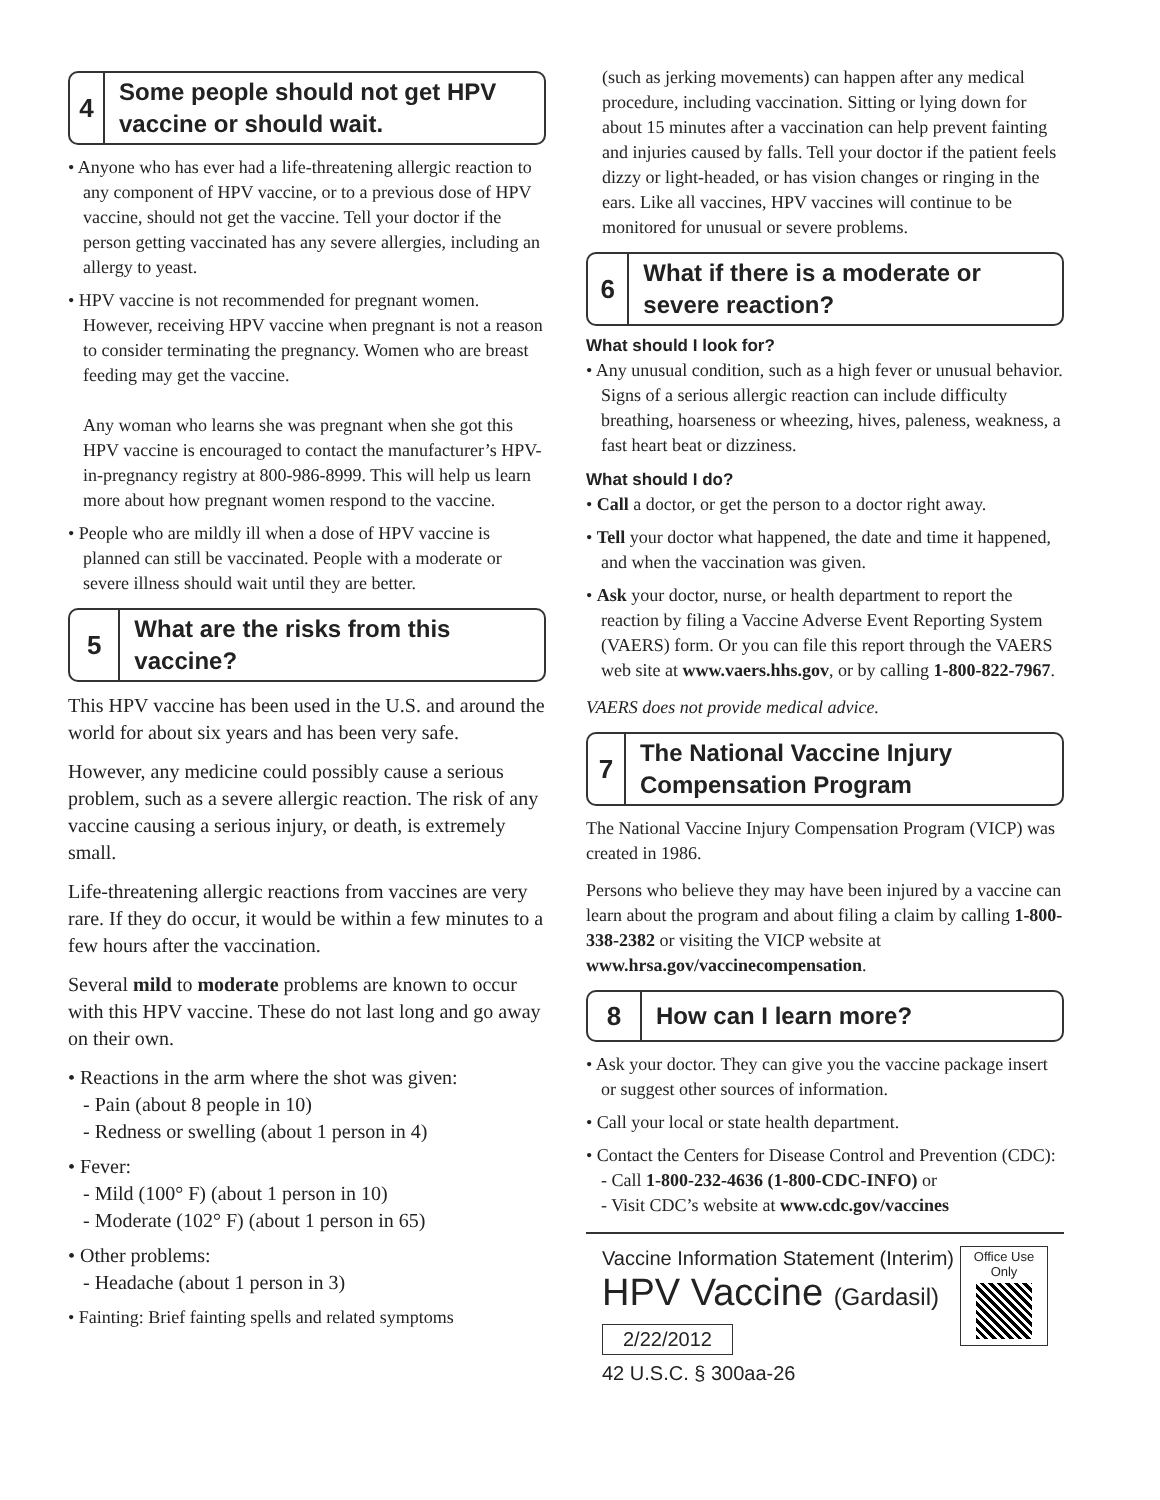4
Some people should not get HPV vaccine or should wait.
• Anyone who has ever had a life-threatening allergic reaction to any component of HPV vaccine, or to a previous dose of HPV vaccine, should not get the vaccine. Tell your doctor if the person getting vaccinated has any severe allergies, including an allergy to yeast.
• HPV vaccine is not recommended for pregnant women. However, receiving HPV vaccine when pregnant is not a reason to consider terminating the pregnancy. Women who are breast feeding may get the vaccine.
Any woman who learns she was pregnant when she got this HPV vaccine is encouraged to contact the manufacturer’s HPV-in-pregnancy registry at 800-986-8999. This will help us learn more about how pregnant women respond to the vaccine.
• People who are mildly ill when a dose of HPV vaccine is planned can still be vaccinated. People with a moderate or severe illness should wait until they are better.
5
What are the risks from this vaccine?
This HPV vaccine has been used in the U.S. and around the world for about six years and has been very safe.
However, any medicine could possibly cause a serious problem, such as a severe allergic reaction. The risk of any vaccine causing a serious injury, or death, is extremely small.
Life-threatening allergic reactions from vaccines are very rare. If they do occur, it would be within a few minutes to a few hours after the vaccination.
Several mild to moderate problems are known to occur with this HPV vaccine. These do not last long and go away on their own.
• Reactions in the arm where the shot was given:
- Pain (about 8 people in 10)
- Redness or swelling (about 1 person in 4)
• Fever:
- Mild (100° F) (about 1 person in 10)
- Moderate (102° F) (about 1 person in 65)
• Other problems:
- Headache (about 1 person in 3)
• Fainting: Brief fainting spells and related symptoms
(such as jerking movements) can happen after any medical procedure, including vaccination. Sitting or lying down for about 15 minutes after a vaccination can help prevent fainting and injuries caused by falls. Tell your doctor if the patient feels dizzy or light-headed, or has vision changes or ringing in the ears. Like all vaccines, HPV vaccines will continue to be monitored for unusual or severe problems.
6
What if there is a moderate or severe reaction?
What should I look for?
• Any unusual condition, such as a high fever or unusual behavior. Signs of a serious allergic reaction can include difficulty breathing, hoarseness or wheezing, hives, paleness, weakness, a fast heart beat or dizziness.
What should I do?
• Call a doctor, or get the person to a doctor right away.
• Tell your doctor what happened, the date and time it happened, and when the vaccination was given.
• Ask your doctor, nurse, or health department to report the reaction by filing a Vaccine Adverse Event Reporting System (VAERS) form. Or you can file this report through the VAERS web site at www.vaers.hhs.gov, or by calling 1-800-822-7967.
VAERS does not provide medical advice.
7
The National Vaccine Injury Compensation Program
The National Vaccine Injury Compensation Program (VICP) was created in 1986.
Persons who believe they may have been injured by a vaccine can learn about the program and about filing a claim by calling 1-800-338-2382 or visiting the VICP website at www.hrsa.gov/vaccinecompensation.
8
How can I learn more?
• Ask your doctor. They can give you the vaccine package insert or suggest other sources of information.
• Call your local or state health department.
• Contact the Centers for Disease Control and Prevention (CDC):
- Call 1-800-232-4636 (1-800-CDC-INFO) or
- Visit CDC’s website at www.cdc.gov/vaccines
Office Use Only
Vaccine Information Statement (Interim)
HPV Vaccine (Gardasil)
2/22/2012
42 U.S.C. § 300aa-26